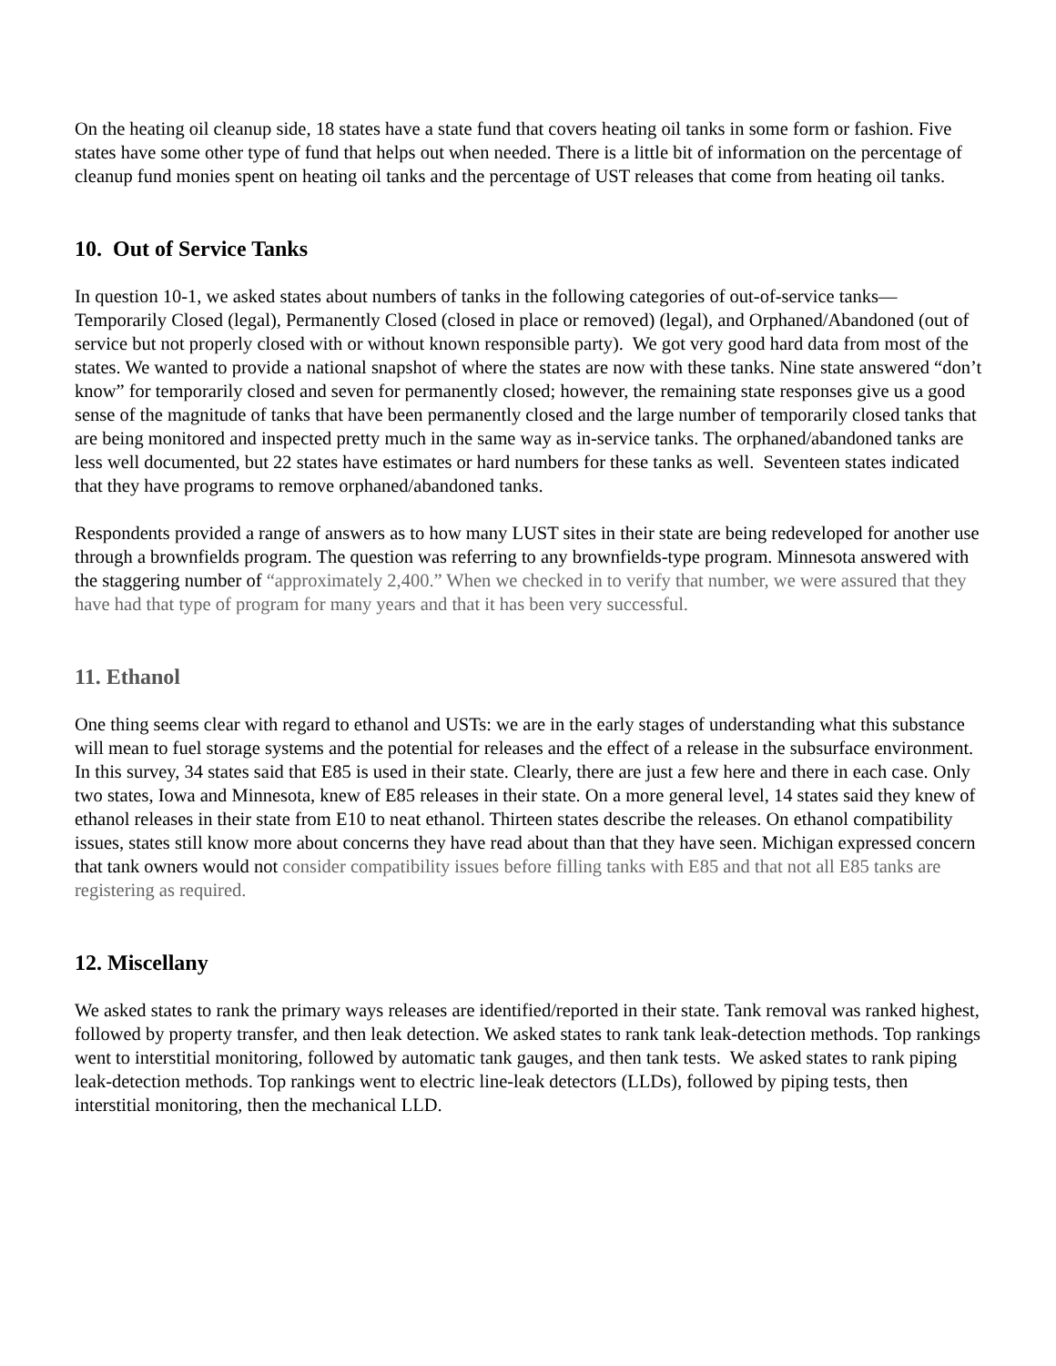On the heating oil cleanup side, 18 states have a state fund that covers heating oil tanks in some form or fashion. Five states have some other type of fund that helps out when needed. There is a little bit of information on the percentage of cleanup fund monies spent on heating oil tanks and the percentage of UST releases that come from heating oil tanks.
10. Out of Service Tanks
In question 10-1, we asked states about numbers of tanks in the following categories of out-of-service tanks—Temporarily Closed (legal), Permanently Closed (closed in place or removed) (legal), and Orphaned/Abandoned (out of service but not properly closed with or without known responsible party). We got very good hard data from most of the states. We wanted to provide a national snapshot of where the states are now with these tanks. Nine state answered “don’t know” for temporarily closed and seven for permanently closed; however, the remaining state responses give us a good sense of the magnitude of tanks that have been permanently closed and the large number of temporarily closed tanks that are being monitored and inspected pretty much in the same way as in-service tanks. The orphaned/abandoned tanks are less well documented, but 22 states have estimates or hard numbers for these tanks as well. Seventeen states indicated that they have programs to remove orphaned/abandoned tanks.
Respondents provided a range of answers as to how many LUST sites in their state are being redeveloped for another use through a brownfields program. The question was referring to any brownfields-type program. Minnesota answered with the staggering number of “approximately 2,400.” When we checked in to verify that number, we were assured that they have had that type of program for many years and that it has been very successful.
11. Ethanol
One thing seems clear with regard to ethanol and USTs: we are in the early stages of understanding what this substance will mean to fuel storage systems and the potential for releases and the effect of a release in the subsurface environment. In this survey, 34 states said that E85 is used in their state. Clearly, there are just a few here and there in each case. Only two states, Iowa and Minnesota, knew of E85 releases in their state. On a more general level, 14 states said they knew of ethanol releases in their state from E10 to neat ethanol. Thirteen states describe the releases. On ethanol compatibility issues, states still know more about concerns they have read about than that they have seen. Michigan expressed concern that tank owners would not consider compatibility issues before filling tanks with E85 and that not all E85 tanks are registering as required.
12. Miscellany
We asked states to rank the primary ways releases are identified/reported in their state. Tank removal was ranked highest, followed by property transfer, and then leak detection. We asked states to rank tank leak-detection methods. Top rankings went to interstitial monitoring, followed by automatic tank gauges, and then tank tests. We asked states to rank piping leak-detection methods. Top rankings went to electric line-leak detectors (LLDs), followed by piping tests, then interstitial monitoring, then the mechanical LLD.